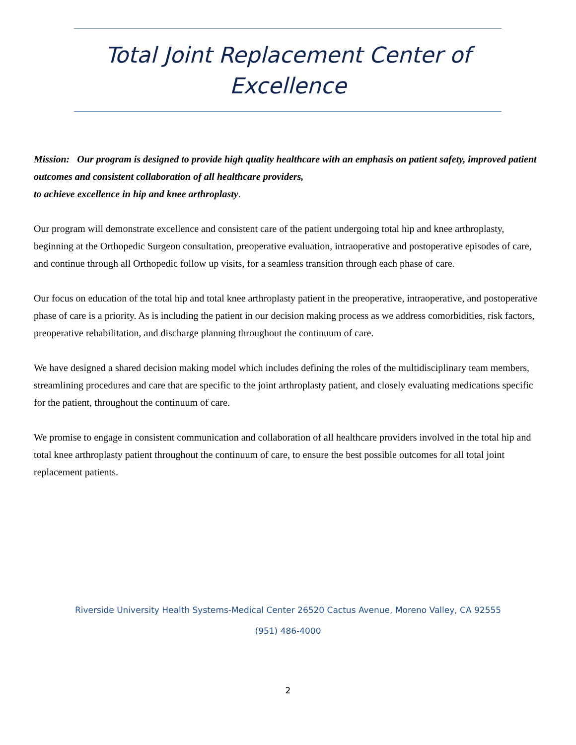Total Joint Replacement Center of
Excellence
Mission: Our program is designed to provide high quality healthcare with an emphasis on patient safety, improved patient outcomes and consistent collaboration of all healthcare providers,
to achieve excellence in hip and knee arthroplasty.
Our program will demonstrate excellence and consistent care of the patient undergoing total hip and knee arthroplasty, beginning at the Orthopedic Surgeon consultation, preoperative evaluation, intraoperative and postoperative episodes of care, and continue through all Orthopedic follow up visits, for a seamless transition through each phase of care.
Our focus on education of the total hip and total knee arthroplasty patient in the preoperative, intraoperative, and postoperative phase of care is a priority. As is including the patient in our decision making process as we address comorbidities, risk factors, preoperative rehabilitation, and discharge planning throughout the continuum of care.
We have designed a shared decision making model which includes defining the roles of the multidisciplinary team members, streamlining procedures and care that are specific to the joint arthroplasty patient, and closely evaluating medications specific for the patient, throughout the continuum of care.
We promise to engage in consistent communication and collaboration of all healthcare providers involved in the total hip and total knee arthroplasty patient throughout the continuum of care, to ensure the best possible outcomes for all total joint replacement patients.
Riverside University Health Systems-Medical Center 26520 Cactus Avenue, Moreno Valley, CA 92555
(951) 486-4000
2